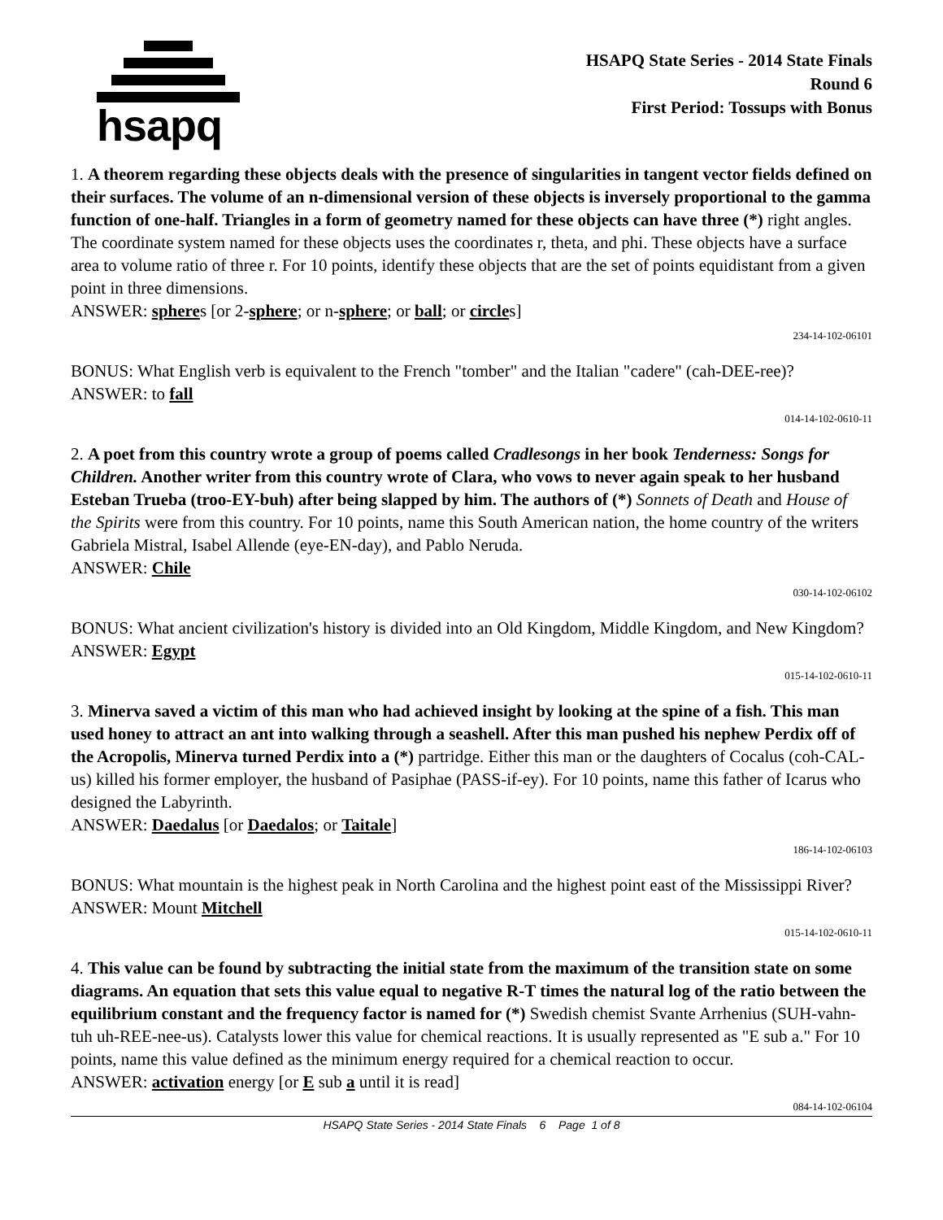hsapq
HSAPQ State Series - 2014 State Finals
Round 6
First Period: Tossups with Bonus
1. A theorem regarding these objects deals with the presence of singularities in tangent vector fields defined on their surfaces. The volume of an n-dimensional version of these objects is inversely proportional to the gamma function of one-half. Triangles in a form of geometry named for these objects can have three (*) right angles. The coordinate system named for these objects uses the coordinates r, theta, and phi. These objects have a surface area to volume ratio of three r. For 10 points, identify these objects that are the set of points equidistant from a given point in three dimensions.
ANSWER: spheres [or 2-sphere; or n-sphere; or ball; or circles]
234-14-102-06101
BONUS: What English verb is equivalent to the French "tomber" and the Italian "cadere" (cah-DEE-ree)?
ANSWER: to fall
014-14-102-0610-11
2. A poet from this country wrote a group of poems called Cradlesongs in her book Tenderness: Songs for Children. Another writer from this country wrote of Clara, who vows to never again speak to her husband Esteban Trueba (troo-EY-buh) after being slapped by him. The authors of (*) Sonnets of Death and House of the Spirits were from this country. For 10 points, name this South American nation, the home country of the writers Gabriela Mistral, Isabel Allende (eye-EN-day), and Pablo Neruda.
ANSWER: Chile
030-14-102-06102
BONUS: What ancient civilization's history is divided into an Old Kingdom, Middle Kingdom, and New Kingdom?
ANSWER: Egypt
015-14-102-0610-11
3. Minerva saved a victim of this man who had achieved insight by looking at the spine of a fish. This man used honey to attract an ant into walking through a seashell. After this man pushed his nephew Perdix off of the Acropolis, Minerva turned Perdix into a (*) partridge. Either this man or the daughters of Cocalus (coh-CAL-us) killed his former employer, the husband of Pasiphae (PASS-if-ey). For 10 points, name this father of Icarus who designed the Labyrinth.
ANSWER: Daedalus [or Daedalos; or Taitale]
186-14-102-06103
BONUS: What mountain is the highest peak in North Carolina and the highest point east of the Mississippi River?
ANSWER: Mount Mitchell
015-14-102-0610-11
4. This value can be found by subtracting the initial state from the maximum of the transition state on some diagrams. An equation that sets this value equal to negative R-T times the natural log of the ratio between the equilibrium constant and the frequency factor is named for (*) Swedish chemist Svante Arrhenius (SUH-vahn-tuh uh-REE-nee-us). Catalysts lower this value for chemical reactions. It is usually represented as "E sub a." For 10 points, name this value defined as the minimum energy required for a chemical reaction to occur.
ANSWER: activation energy [or E sub a until it is read]
084-14-102-06104
HSAPQ State Series - 2014 State Finals 6 Page 1 of 8